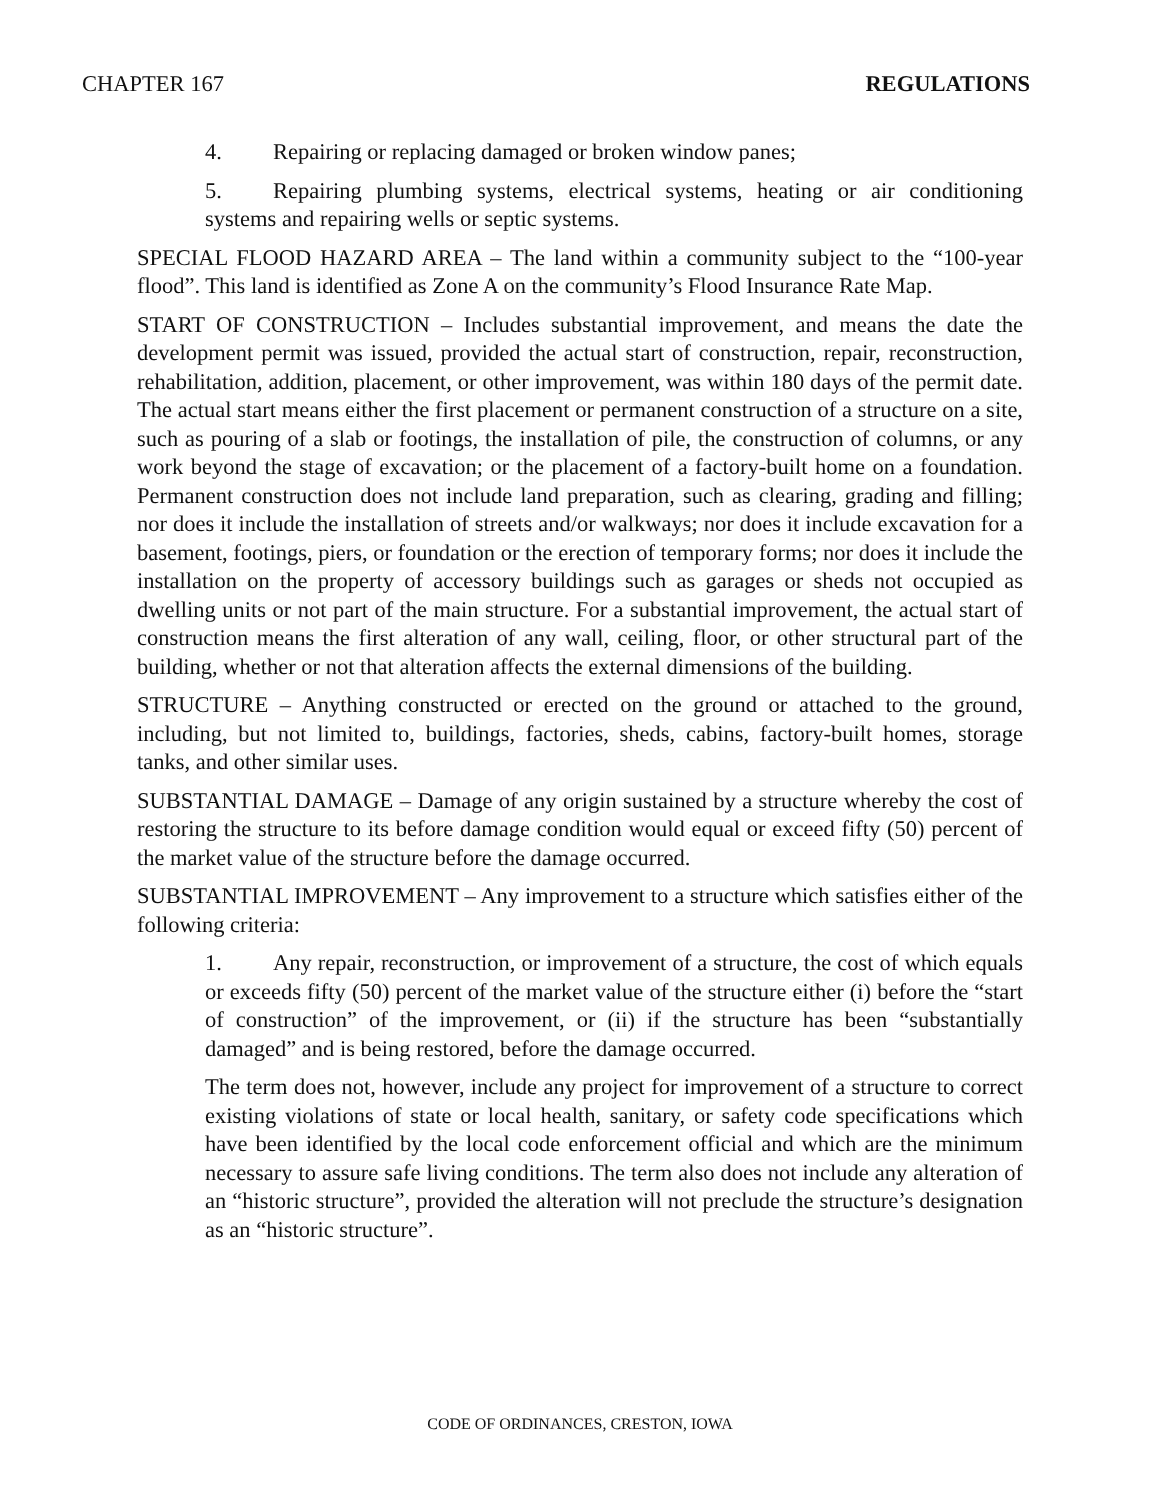CHAPTER 167 REGULATIONS
4. Repairing or replacing damaged or broken window panes;
5. Repairing plumbing systems, electrical systems, heating or air conditioning systems and repairing wells or septic systems.
SPECIAL FLOOD HAZARD AREA – The land within a community subject to the “100-year flood”. This land is identified as Zone A on the community’s Flood Insurance Rate Map.
START OF CONSTRUCTION – Includes substantial improvement, and means the date the development permit was issued, provided the actual start of construction, repair, reconstruction, rehabilitation, addition, placement, or other improvement, was within 180 days of the permit date. The actual start means either the first placement or permanent construction of a structure on a site, such as pouring of a slab or footings, the installation of pile, the construction of columns, or any work beyond the stage of excavation; or the placement of a factory-built home on a foundation. Permanent construction does not include land preparation, such as clearing, grading and filling; nor does it include the installation of streets and/or walkways; nor does it include excavation for a basement, footings, piers, or foundation or the erection of temporary forms; nor does it include the installation on the property of accessory buildings such as garages or sheds not occupied as dwelling units or not part of the main structure. For a substantial improvement, the actual start of construction means the first alteration of any wall, ceiling, floor, or other structural part of the building, whether or not that alteration affects the external dimensions of the building.
STRUCTURE – Anything constructed or erected on the ground or attached to the ground, including, but not limited to, buildings, factories, sheds, cabins, factory-built homes, storage tanks, and other similar uses.
SUBSTANTIAL DAMAGE – Damage of any origin sustained by a structure whereby the cost of restoring the structure to its before damage condition would equal or exceed fifty (50) percent of the market value of the structure before the damage occurred.
SUBSTANTIAL IMPROVEMENT – Any improvement to a structure which satisfies either of the following criteria:
1. Any repair, reconstruction, or improvement of a structure, the cost of which equals or exceeds fifty (50) percent of the market value of the structure either (i) before the “start of construction” of the improvement, or (ii) if the structure has been “substantially damaged” and is being restored, before the damage occurred.
The term does not, however, include any project for improvement of a structure to correct existing violations of state or local health, sanitary, or safety code specifications which have been identified by the local code enforcement official and which are the minimum necessary to assure safe living conditions. The term also does not include any alteration of an “historic structure”, provided the alteration will not preclude the structure’s designation as an “historic structure”.
CODE OF ORDINANCES, CRESTON, IOWA